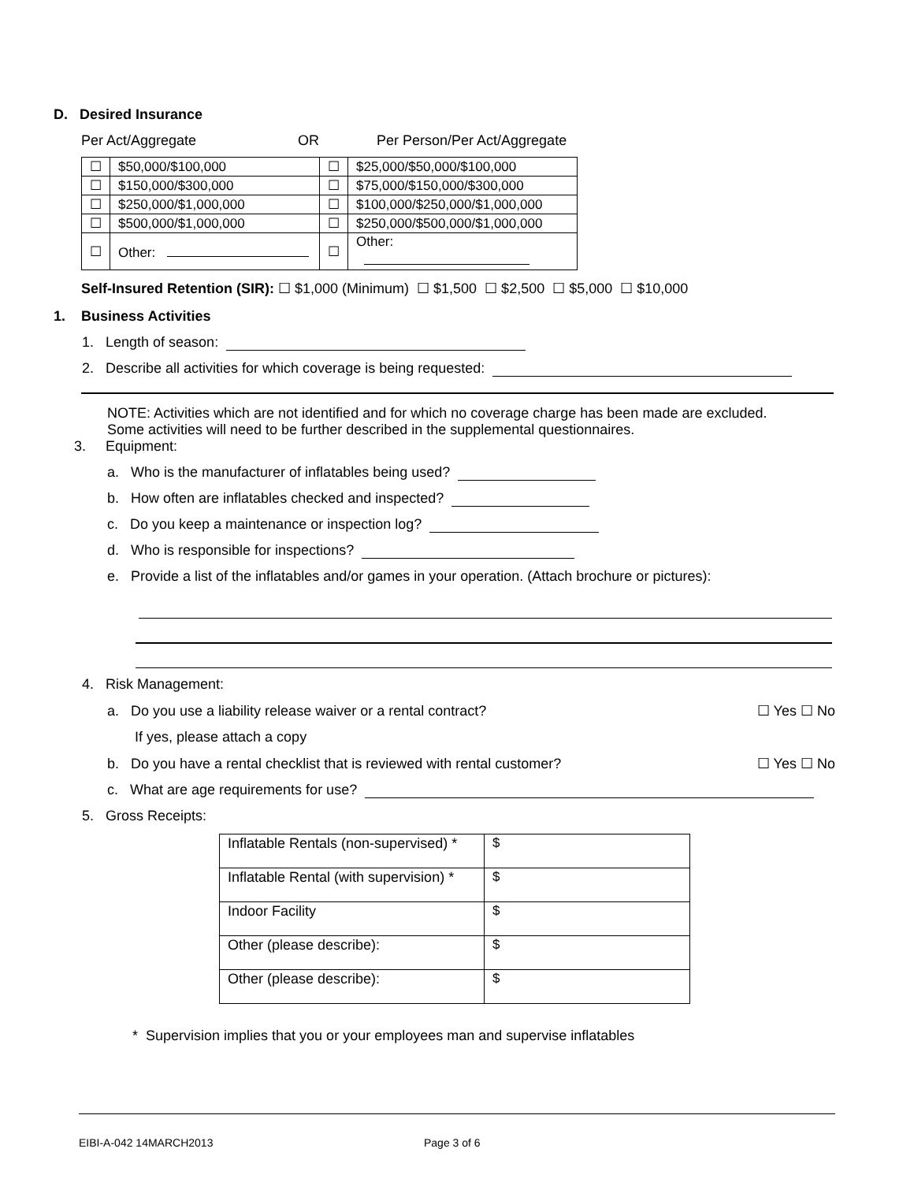D. Desired Insurance
Per Act/Aggregate OR Per Person/Per Act/Aggregate
| ☐ | $50,000/$100,000 | ☐ | $25,000/$50,000/$100,000 |
| ☐ | $150,000/$300,000 | ☐ | $75,000/$150,000/$300,000 |
| ☐ | $250,000/$1,000,000 | ☐ | $100,000/$250,000/$1,000,000 |
| ☐ | $500,000/$1,000,000 | ☐ | $250,000/$500,000/$1,000,000 |
| ☐ | Other: | ☐ | Other: |
Self-Insured Retention (SIR): ☐ $1,000 (Minimum) ☐ $1,500 ☐ $2,500 ☐ $5,000 ☐ $10,000
1. Business Activities
1. Length of season:
2. Describe all activities for which coverage is being requested:
NOTE: Activities which are not identified and for which no coverage charge has been made are excluded.
Some activities will need to be further described in the supplemental questionnaires.
3. Equipment:
a. Who is the manufacturer of inflatables being used?
b. How often are inflatables checked and inspected?
c. Do you keep a maintenance or inspection log?
d. Who is responsible for inspections?
e. Provide a list of the inflatables and/or games in your operation. (Attach brochure or pictures):
4. Risk Management:
a. Do you use a liability release waiver or a rental contract? ☐ Yes ☐ No
If yes, please attach a copy
b. Do you have a rental checklist that is reviewed with rental customer? ☐ Yes ☐ No
c. What are age requirements for use?
5. Gross Receipts:
| Inflatable Rentals (non-supervised) * | $ |
| Inflatable Rental (with supervision) * | $ |
| Indoor Facility | $ |
| Other (please describe): | $ |
| Other (please describe): | $ |
* Supervision implies that you or your employees man and supervise inflatables
EIBI-A-042 14MARCH2013 Page 3 of 6